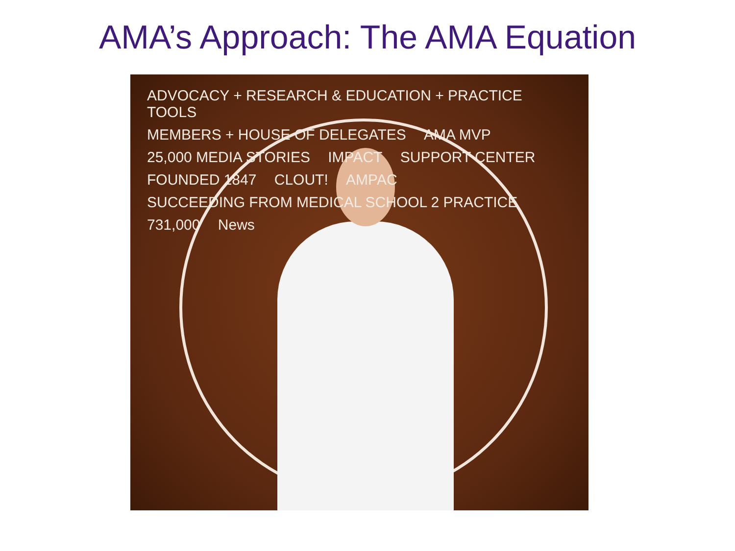AMA’s Approach: The AMA Equation
ADVOCACY + RESEARCH & EDUCATION + PRACTICE TOOLS MEMBERS + HOUSE OF DELEGATES AMA MVP 25,000 MEDIA STORIES IMPACT SUPPORT CENTER FOUNDED 1847 CLOUT! AMPAC SUCCEEDING FROM MEDICAL SCHOOL 2 PRACTICE 731,000 News